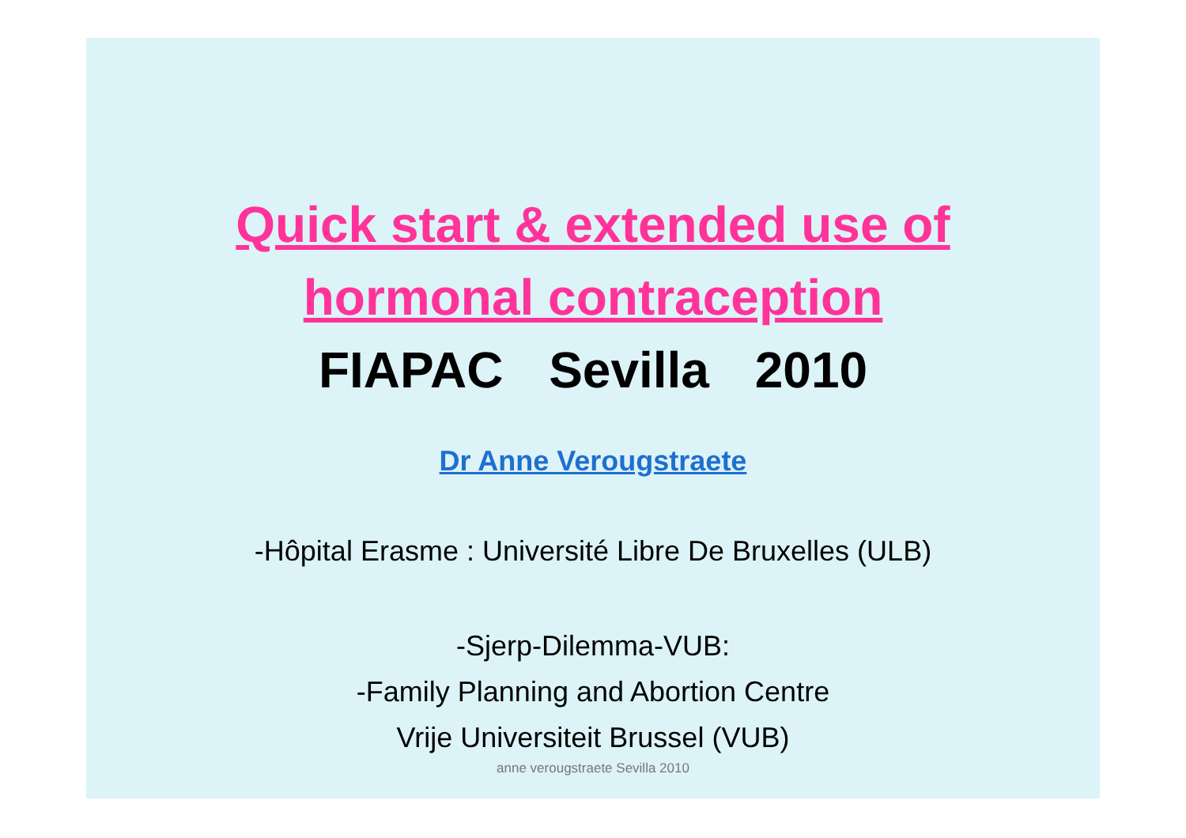Quick start & extended use of
hormonal contraception
FIAPAC Sevilla 2010
Dr Anne Verougstraete
-Hôpital Erasme : Université Libre De Bruxelles (ULB)
-Sjerp-Dilemma-VUB:
-Family Planning and Abortion Centre
Vrije Universiteit Brussel (VUB)
anne verougstraete Sevilla 2010